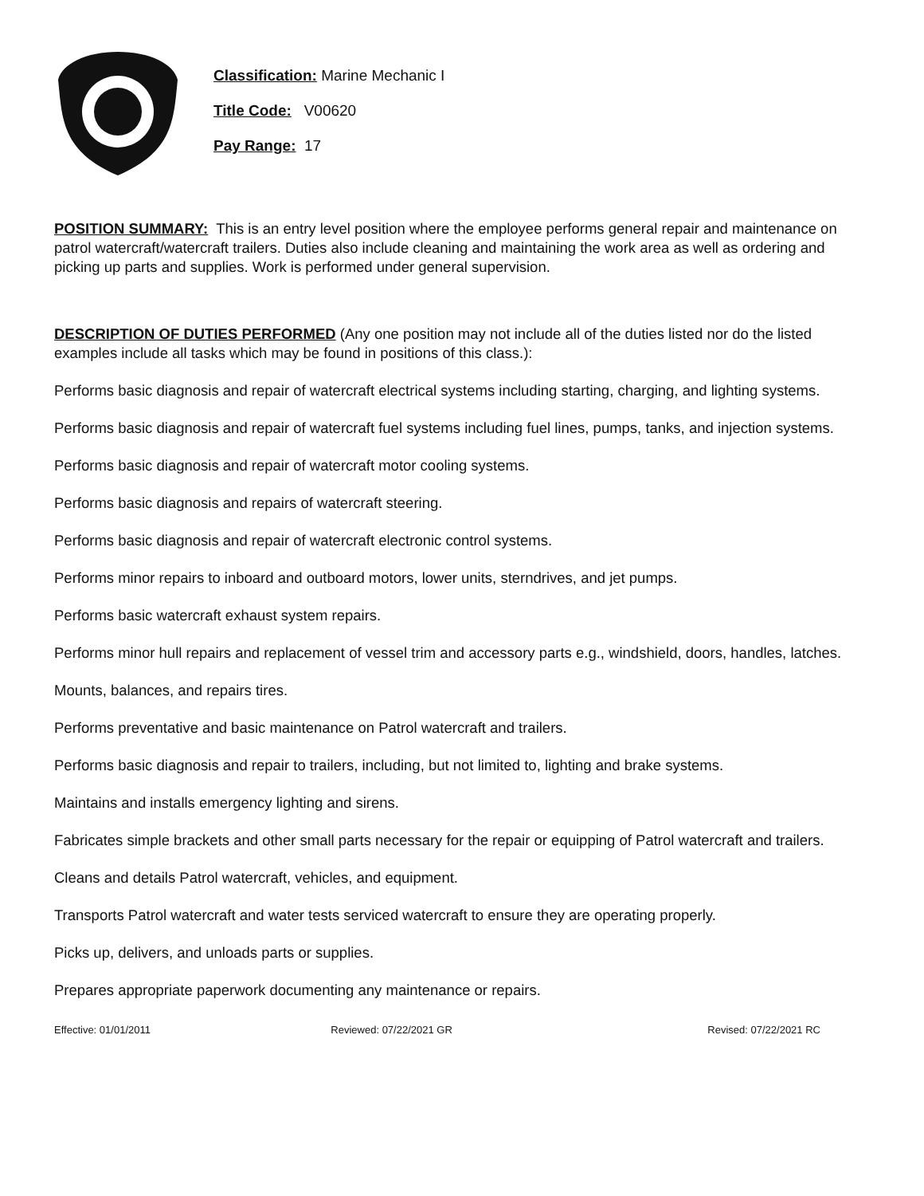Classification: Marine Mechanic I
Title Code: V00620
Pay Range: 17
POSITION SUMMARY: This is an entry level position where the employee performs general repair and maintenance on patrol watercraft/watercraft trailers. Duties also include cleaning and maintaining the work area as well as ordering and picking up parts and supplies. Work is performed under general supervision.
DESCRIPTION OF DUTIES PERFORMED (Any one position may not include all of the duties listed nor do the listed examples include all tasks which may be found in positions of this class.):
Performs basic diagnosis and repair of watercraft electrical systems including starting, charging, and lighting systems.
Performs basic diagnosis and repair of watercraft fuel systems including fuel lines, pumps, tanks, and injection systems.
Performs basic diagnosis and repair of watercraft motor cooling systems.
Performs basic diagnosis and repairs of watercraft steering.
Performs basic diagnosis and repair of watercraft electronic control systems.
Performs minor repairs to inboard and outboard motors, lower units, sterndrives, and jet pumps.
Performs basic watercraft exhaust system repairs.
Performs minor hull repairs and replacement of vessel trim and accessory parts e.g., windshield, doors, handles, latches.
Mounts, balances, and repairs tires.
Performs preventative and basic maintenance on Patrol watercraft and trailers.
Performs basic diagnosis and repair to trailers, including, but not limited to, lighting and brake systems.
Maintains and installs emergency lighting and sirens.
Fabricates simple brackets and other small parts necessary for the repair or equipping of Patrol watercraft and trailers.
Cleans and details Patrol watercraft, vehicles, and equipment.
Transports Patrol watercraft and water tests serviced watercraft to ensure they are operating properly.
Picks up, delivers, and unloads parts or supplies.
Prepares appropriate paperwork documenting any maintenance or repairs.
Effective: 01/01/2011 Reviewed: 07/22/2021 GR Revised: 07/22/2021 RC